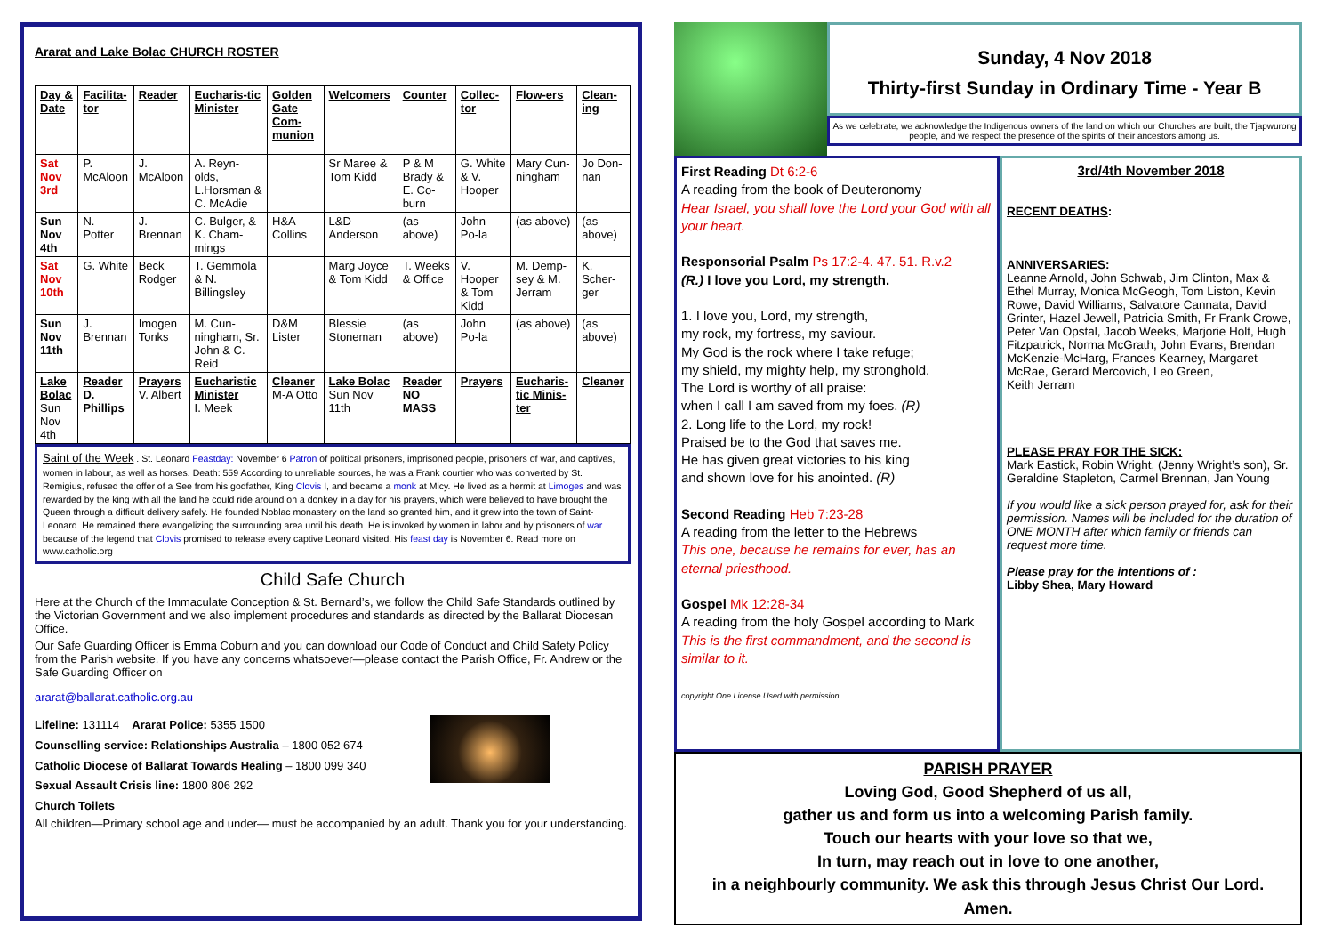Ararat and Lake Bolac CHURCH ROSTER
| Day & Date | Facilita-tor | Reader | Eucharis-tic Minister | Golden Gate Com-munion | Welcomers | Counter | Collec-tor | Flow-ers | Clean-ing |
| --- | --- | --- | --- | --- | --- | --- | --- | --- | --- |
| Sat Nov 3rd | P. McAloon | J. McAloon | A. Reyn-olds, L.Horsman & C. McAdie | | Sr Maree & Tom Kidd | P & M Brady & E. Co-burn | G. White & V. Hooper | Mary Cun-ningham | Jo Don-nan |
| Sun Nov 4th | N. Potter | J. Brennan | C. Bulger, & K. Cham-mings | H&A Collins | L&D Anderson | (as above) | John Po-la | (as above) | (as above) |
| Sat Nov 10th | G. White | Beck Rodger | T. Gemmola & N. Billingsley | | Marg Joyce & Tom Kidd | T. Weeks & Office | V. Hooper & Tom Kidd | M. Demp-sey & M. Jerram | K. Scher-ger |
| Sun Nov 11th | J. Brennan | Imogen Tonks | M. Cun-ningham, Sr. John & C. Reid | D&M Lister | Blessie Stoneman | (as above) | John Po-la | (as above) | (as above) |
| Lake Bolac Sun Nov 4th | Reader D. Phillips | Prayers V. Albert | Eucharistic Minister I. Meek | Cleaner M-A Otto | Lake Bolac Sun Nov 11th | Reader NO MASS | Prayers | Eucharis-tic Minis-ter | Cleaner |
Saint of the Week . St. Leonard Feastday: November 6 Patron of political prisoners, imprisoned people, prisoners of war, and captives, women in labour, as well as horses. Death: 559 According to unreliable sources, he was a Frank courtier who was converted by St. Remigius, refused the offer of a See from his godfather, King Clovis I, and became a monk at Micy. He lived as a hermit at Limoges and was rewarded by the king with all the land he could ride around on a donkey in a day for his prayers, which were believed to have brought the Queen through a difficult delivery safely. He founded Noblac monastery on the land so granted him, and it grew into the town of Saint-Leonard. He remained there evangelizing the surrounding area until his death. He is invoked by women in labor and by prisoners of war because of the legend that Clovis promised to release every captive Leonard visited. His feast day is November 6. Read more on www.catholic.org
Child Safe Church
Here at the Church of the Immaculate Conception & St. Bernard’s, we follow the Child Safe Standards outlined by the Victorian Government and we also implement procedures and standards as directed by the Ballarat Diocesan Office.
Our Safe Guarding Officer is Emma Coburn and you can download our Code of Conduct and Child Safety Policy from the Parish website. If you have any concerns whatsoever—please contact the Parish Office, Fr. Andrew or the Safe Guarding Officer on
ararat@ballarat.catholic.org.au
Lifeline: 131114 Ararat Police: 5355 1500
Counselling service: Relationships Australia – 1800 052 674
Catholic Diocese of Ballarat Towards Healing – 1800 099 340
Sexual Assault Crisis line: 1800 806 292
Church Toilets
All children—Primary school age and under— must be accompanied by an adult. Thank you for your understanding.
Sunday, 4 Nov 2018
Thirty-first Sunday in Ordinary Time - Year B
As we celebrate, we acknowledge the Indigenous owners of the land on which our Churches are built, the Tjapwurong people, and we respect the presence of the spirits of their ancestors among us.
First Reading Dt 6:2-6
A reading from the book of Deuteronomy
Hear Israel, you shall love the Lord your God with all your heart.
Responsorial Psalm Ps 17:2-4. 47. 51. R.v.2
(R.) I love you Lord, my strength.
1. I love you, Lord, my strength,
my rock, my fortress, my saviour.
My God is the rock where I take refuge;
my shield, my mighty help, my stronghold.
The Lord is worthy of all praise:
when I call I am saved from my foes. (R)
2. Long life to the Lord, my rock!
Praised be to the God that saves me.
He has given great victories to his king
and shown love for his anointed. (R)
Second Reading Heb 7:23-28
A reading from the letter to the Hebrews
This one, because he remains for ever, has an eternal priesthood.
Gospel Mk 12:28-34
A reading from the holy Gospel according to Mark
This is the first commandment, and the second is similar to it.
copyright One License Used with permission
3rd/4th November 2018
RECENT DEATHS:
ANNIVERSARIES:
Leanne Arnold, John Schwab, Jim Clinton, Max & Ethel Murray, Monica McGeogh, Tom Liston, Kevin Rowe, David Williams, Salvatore Cannata, David Grinter, Hazel Jewell, Patricia Smith, Fr Frank Crowe, Peter Van Opstal, Jacob Weeks, Marjorie Holt, Hugh Fitzpatrick, Norma McGrath, John Evans, Brendan McKenzie-McHarg, Frances Kearney, Margaret McRae, Gerard Mercovich, Leo Green,
Keith Jerram
PLEASE PRAY FOR THE SICK:
Mark Eastick, Robin Wright, (Jenny Wright’s son), Sr. Geraldine Stapleton, Carmel Brennan, Jan Young
If you would like a sick person prayed for, ask for their permission. Names will be included for the duration of ONE MONTH after which family or friends can request more time.
Please pray for the intentions of :
Libby Shea, Mary Howard
PARISH PRAYER
Loving God, Good Shepherd of us all,
gather us and form us into a welcoming Parish family.
Touch our hearts with your love so that we,
In turn, may reach out in love to one another,
in a neighbourly community. We ask this through Jesus Christ Our Lord.
Amen.